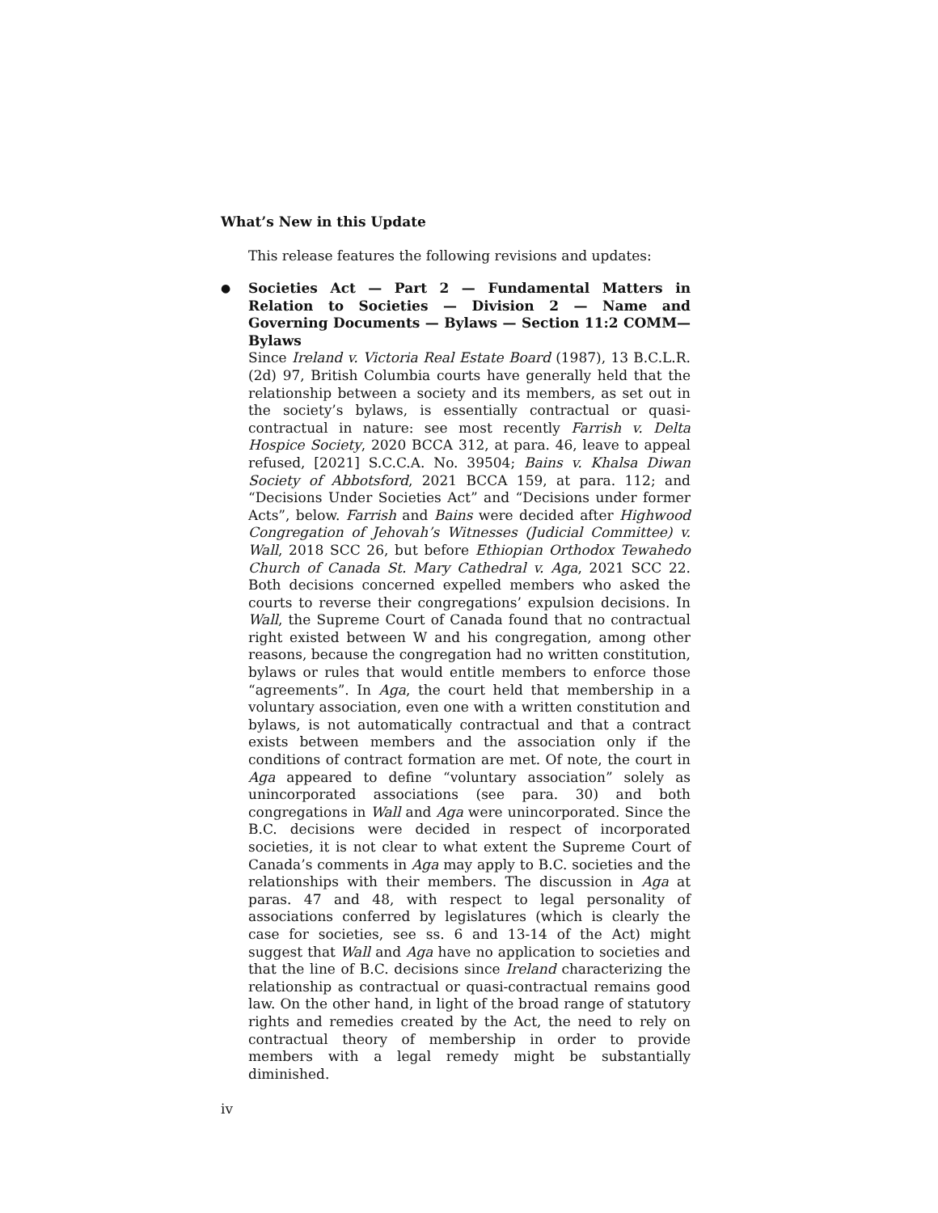What’s New in this Update
This release features the following revisions and updates:
●
Societies Act — Part 2 — Fundamental Matters in Relation to Societies — Division 2 — Name and Governing Documents — Bylaws — Section 11:2 COMM—Bylaws
Since Ireland v. Victoria Real Estate Board (1987), 13 B.C.L.R. (2d) 97, British Columbia courts have generally held that the relationship between a society and its members, as set out in the society’s bylaws, is essentially contractual or quasi-contractual in nature: see most recently Farrish v. Delta Hospice Society, 2020 BCCA 312, at para. 46, leave to appeal refused, [2021] S.C.C.A. No. 39504; Bains v. Khalsa Diwan Society of Abbotsford, 2021 BCCA 159, at para. 112; and “Decisions Under Societies Act” and “Decisions under former Acts”, below. Farrish and Bains were decided after Highwood Congregation of Jehovah’s Witnesses (Judicial Committee) v. Wall, 2018 SCC 26, but before Ethiopian Orthodox Tewahedo Church of Canada St. Mary Cathedral v. Aga, 2021 SCC 22. Both decisions concerned expelled members who asked the courts to reverse their congregations’ expulsion decisions. In Wall, the Supreme Court of Canada found that no contractual right existed between W and his congregation, among other reasons, because the congregation had no written constitution, bylaws or rules that would entitle members to enforce those “agreements”. In Aga, the court held that membership in a voluntary association, even one with a written constitution and bylaws, is not automatically contractual and that a contract exists between members and the association only if the conditions of contract formation are met. Of note, the court in Aga appeared to define “voluntary association” solely as unincorporated associations (see para. 30) and both congregations in Wall and Aga were unincorporated. Since the B.C. decisions were decided in respect of incorporated societies, it is not clear to what extent the Supreme Court of Canada’s comments in Aga may apply to B.C. societies and the relationships with their members. The discussion in Aga at paras. 47 and 48, with respect to legal personality of associations conferred by legislatures (which is clearly the case for societies, see ss. 6 and 13-14 of the Act) might suggest that Wall and Aga have no application to societies and that the line of B.C. decisions since Ireland characterizing the relationship as contractual or quasi-contractual remains good law. On the other hand, in light of the broad range of statutory rights and remedies created by the Act, the need to rely on contractual theory of membership in order to provide members with a legal remedy might be substantially diminished.
iv